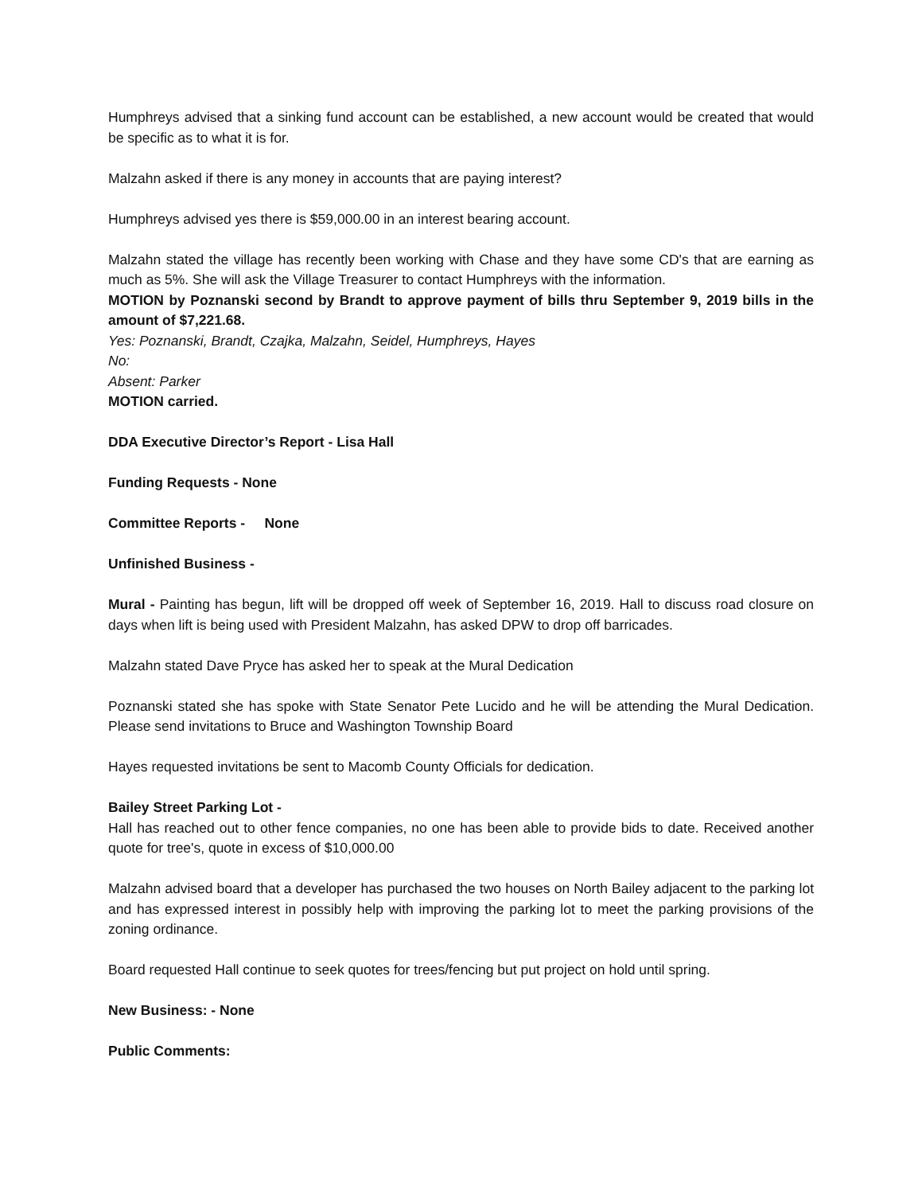Humphreys advised that a sinking fund account can be established, a new account would be created that would be specific as to what it is for.
Malzahn asked if there is any money in accounts that are paying interest?
Humphreys advised yes there is $59,000.00 in an interest bearing account.
Malzahn stated the village has recently been working with Chase and they have some CD's that are earning as much as 5%. She will ask the Village Treasurer to contact Humphreys with the information.
MOTION by Poznanski second by Brandt to approve payment of bills thru September 9, 2019 bills in the amount of $7,221.68.
Yes: Poznanski, Brandt, Czajka, Malzahn, Seidel, Humphreys, Hayes
No:
Absent: Parker
MOTION carried.
DDA Executive Director’s Report - Lisa Hall
Funding Requests - None
Committee Reports - None
Unfinished Business -
Mural - Painting has begun, lift will be dropped off week of September 16, 2019. Hall to discuss road closure on days when lift is being used with President Malzahn, has asked DPW to drop off barricades.
Malzahn stated Dave Pryce has asked her to speak at the Mural Dedication
Poznanski stated she has spoke with State Senator Pete Lucido and he will be attending the Mural Dedication. Please send invitations to Bruce and Washington Township Board
Hayes requested invitations be sent to Macomb County Officials for dedication.
Bailey Street Parking Lot -
Hall has reached out to other fence companies, no one has been able to provide bids to date. Received another quote for tree's, quote in excess of $10,000.00
Malzahn advised board that a developer has purchased the two houses on North Bailey adjacent to the parking lot and has expressed interest in possibly help with improving the parking lot to meet the parking provisions of the zoning ordinance.
Board requested Hall continue to seek quotes for trees/fencing but put project on hold until spring.
New Business: - None
Public Comments: